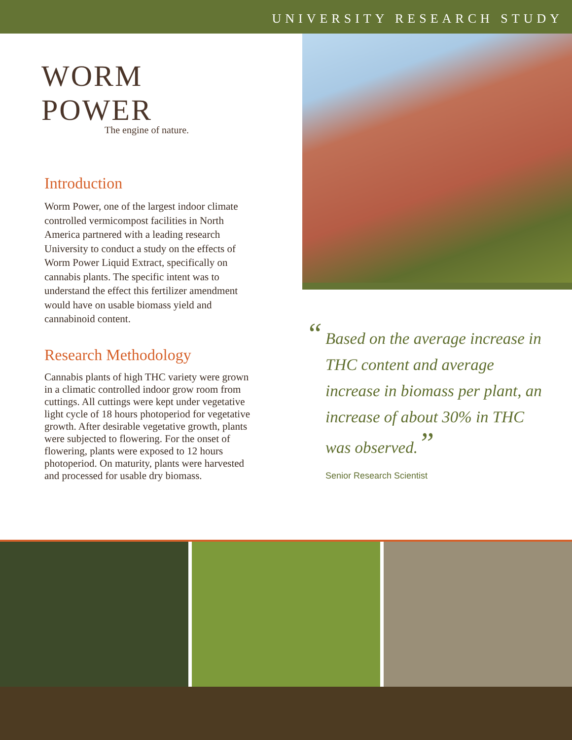UNIVERSITY RESEARCH STUDY
WORM POWER
The engine of nature.
Introduction
Worm Power, one of the largest indoor climate controlled vermicompost facilities in North America partnered with a leading research University to conduct a study on the effects of Worm Power Liquid Extract, specifically on cannabis plants. The specific intent was to understand the effect this fertilizer amendment would have on usable biomass yield and cannabinoid content.
Research Methodology
Cannabis plants of high THC variety were grown in a climatic controlled indoor grow room from cuttings. All cuttings were kept under vegetative light cycle of 18 hours photoperiod for vegetative growth. After desirable vegetative growth, plants were subjected to flowering. For the onset of flowering, plants were exposed to 12 hours photoperiod. On maturity, plants were harvested and processed for usable dry biomass.
“Based on the average increase in THC content and average increase in biomass per plant, an increase of about 30% in THC was observed.”
Senior Research Scientist